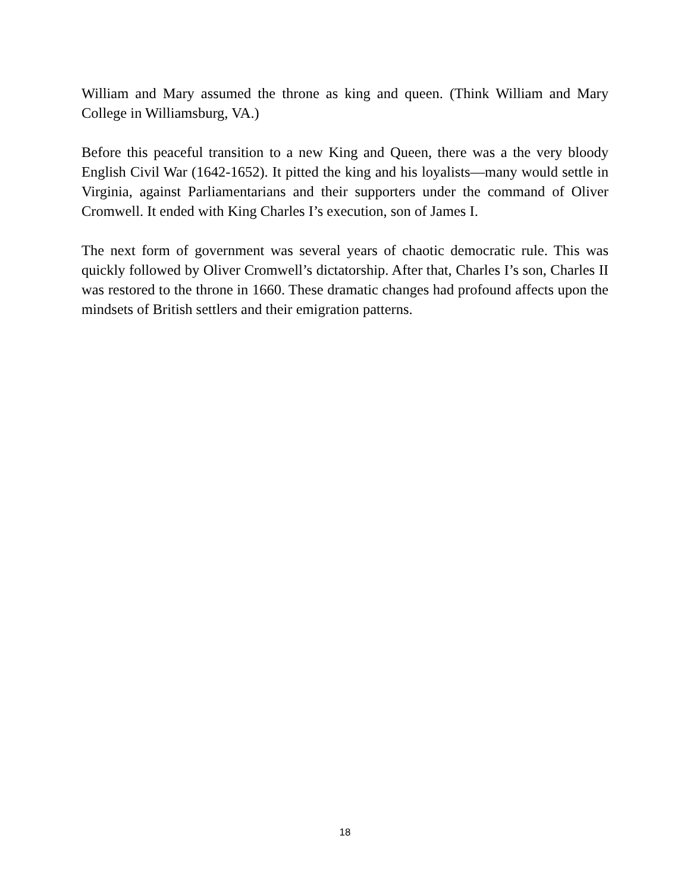William and Mary assumed the throne as king and queen. (Think William and Mary College in Williamsburg, VA.)
Before this peaceful transition to a new King and Queen, there was a the very bloody English Civil War (1642-1652). It pitted the king and his loyalists—many would settle in Virginia, against Parliamentarians and their supporters under the command of Oliver Cromwell. It ended with King Charles I’s execution, son of James I.
The next form of government was several years of chaotic democratic rule. This was quickly followed by Oliver Cromwell’s dictatorship. After that, Charles I’s son, Charles II was restored to the throne in 1660. These dramatic changes had profound affects upon the mindsets of British settlers and their emigration patterns.
18